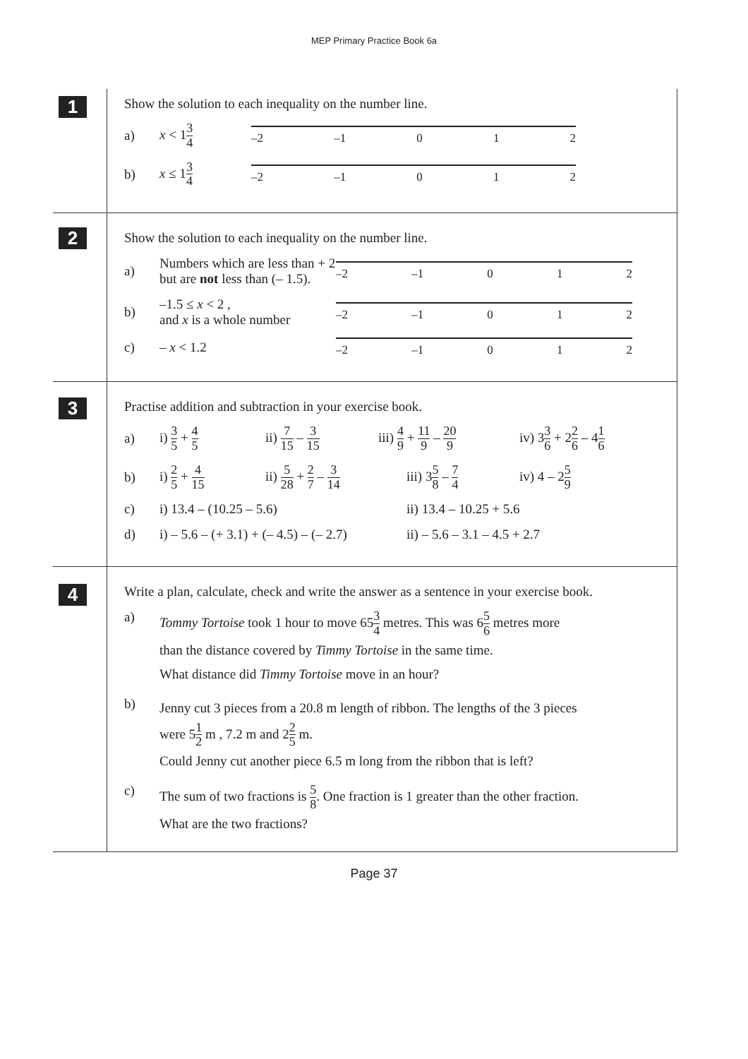MEP Primary Practice Book 6a
1
Show the solution to each inequality on the number line.
a) x < 13 4
–2 –1 0 1 2
b) x ≤ 13 4
–2 –1 0 1 2
2
Show the solution to each inequality on the number line.
a) Numbers which are less than + 2 but are not less than (– 1.5).
–2 –1 0 1 2
b) –1.5 ≤ x < 2 ,
and x is a whole number
–2 –1 0 1 2
c) – x < 1.2
–2 –1 0 1 2
3
Practise addition and subtraction in your exercise book.
a) i) 3 5 + 4 5 ii) 7 15 – 3 15 iii) 4 9 + 11 9 – 20 9 iv) 33 6 + 22 6 – 41 6
b) i) 2 5 + 4 15 ii) 5 28 + 2 7 – 3 14 iii) 35 8 – 7 4 iv) 4 – 25 9
c) i) 13.4 – (10.25 – 5.6) ii) 13.4 – 10.25 + 5.6
d) i) – 5.6 – (+ 3.1) + (– 4.5) – (– 2.7) ii) – 5.6 – 3.1 – 4.5 + 2.7
4
Write a plan, calculate, check and write the answer as a sentence in your exercise book.
a)
Tommy Tortoise took 1 hour to move 653 4 metres. This was 65 6 metres more
than the distance covered by Timmy Tortoise in the same time.
What distance did Timmy Tortoise move in an hour?
b)
Jenny cut 3 pieces from a 20.8 m length of ribbon. The lengths of the 3 pieces
were 51 2 m , 7.2 m and 22 5 m.
Could Jenny cut another piece 6.5 m long from the ribbon that is left?
c)
The sum of two fractions is 5 8. One fraction is 1 greater than the other fraction.
What are the two fractions?
Page 37